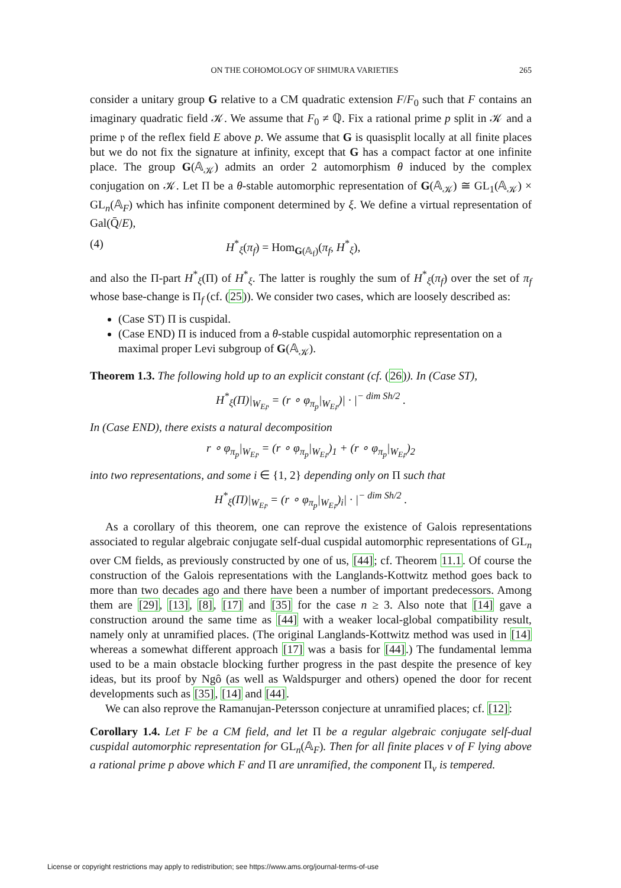ON THE COHOMOLOGY OF SHIMURA VARIETIES 265
consider a unitary group G relative to a CM quadratic extension F/F<sub>0</sub> such that F contains an imaginary quadratic field 𝒦. We assume that F<sub>0</sub> ≠ ℚ. Fix a rational prime p split in 𝒦 and a prime 𝔭 of the reflex field E above p. We assume that G is quasisplit locally at all finite places but we do not fix the signature at infinity, except that G has a compact factor at one infinite place. The group G(𝔸<sub>𝒦</sub>) admits an order 2 automorphism θ induced by the complex conjugation on 𝒦. Let Π be a θ-stable automorphic representation of G(𝔸<sub>𝒦</sub>) ≅ GL<sub>1</sub>(𝔸<sub>𝒦</sub>) × GL<sub>n</sub>(𝔸<sub>F</sub>) which has infinite component determined by ξ. We define a virtual representation of Gal(Q̄/E),
(4) H<sup>*</sup><sub>ξ</sub>(π<sub>f</sub>) = Hom<sub>G(𝔸<sub>f</sub>)</sub>(π<sub>f</sub>, H<sup>*</sup><sub>ξ</sub>),
and also the Π-part H<sup>*</sup><sub>ξ</sub>(Π) of H<sup>*</sup><sub>ξ</sub>. The latter is roughly the sum of H<sup>*</sup><sub>ξ</sub>(π<sub>f</sub>) over the set of π<sub>f</sub> whose base-change is Π<sub>f</sub> (cf. (25)). We consider two cases, which are loosely described as:
(Case ST) Π is cuspidal.
(Case END) Π is induced from a θ-stable cuspidal automorphic representation on a maximal proper Levi subgroup of G(𝔸<sub>𝒦</sub>).
Theorem 1.3. The following hold up to an explicit constant (cf. (26)). In (Case ST),
H<sup>*</sup><sub>ξ</sub>(Π)|<sub>W<sub>E𝔭</sub></sub> = (r ∘ φ<sub>π<sub>p</sub></sub>|<sub>W<sub>E𝔭</sub></sub>)| · |<sup>− dim Sh/2</sup> .
In (Case END), there exists a natural decomposition
r ∘ φ<sub>π<sub>p</sub></sub>|<sub>W<sub>E𝔭</sub></sub> = (r ∘ φ<sub>π<sub>p</sub></sub>|<sub>W<sub>E𝔭</sub></sub>)<sub>1</sub> + (r ∘ φ<sub>π<sub>p</sub></sub>|<sub>W<sub>E𝔭</sub></sub>)<sub>2</sub>
into two representations, and some i ∈ {1, 2} depending only on Π such that
H<sup>*</sup><sub>ξ</sub>(Π)|<sub>W<sub>E𝔭</sub></sub> = (r ∘ φ<sub>π<sub>p</sub></sub>|<sub>W<sub>E𝔭</sub></sub>)<sub>i</sub>| · |<sup>− dim Sh/2</sup> .
As a corollary of this theorem, one can reprove the existence of Galois representations associated to regular algebraic conjugate self-dual cuspidal automorphic representations of GL<sub>n</sub> over CM fields, as previously constructed by one of us, [44]; cf. Theorem 11.1. Of course the construction of the Galois representations with the Langlands-Kottwitz method goes back to more than two decades ago and there have been a number of important predecessors. Among them are [29], [13], [8], [17] and [35] for the case n ≥ 3. Also note that [14] gave a construction around the same time as [44] with a weaker local-global compatibility result, namely only at unramified places. (The original Langlands-Kottwitz method was used in [14] whereas a somewhat different approach [17] was a basis for [44].) The fundamental lemma used to be a main obstacle blocking further progress in the past despite the presence of key ideas, but its proof by Ngô (as well as Waldspurger and others) opened the door for recent developments such as [35], [14] and [44].
We can also reprove the Ramanujan-Petersson conjecture at unramified places; cf. [12]:
Corollary 1.4. Let F be a CM field, and let Π be a regular algebraic conjugate self-dual cuspidal automorphic representation for GL<sub>n</sub>(𝔸<sub>F</sub>). Then for all finite places v of F lying above a rational prime p above which F and Π are unramified, the component Π<sub>v</sub> is tempered.
License or copyright restrictions may apply to redistribution; see https://www.ams.org/journal-terms-of-use